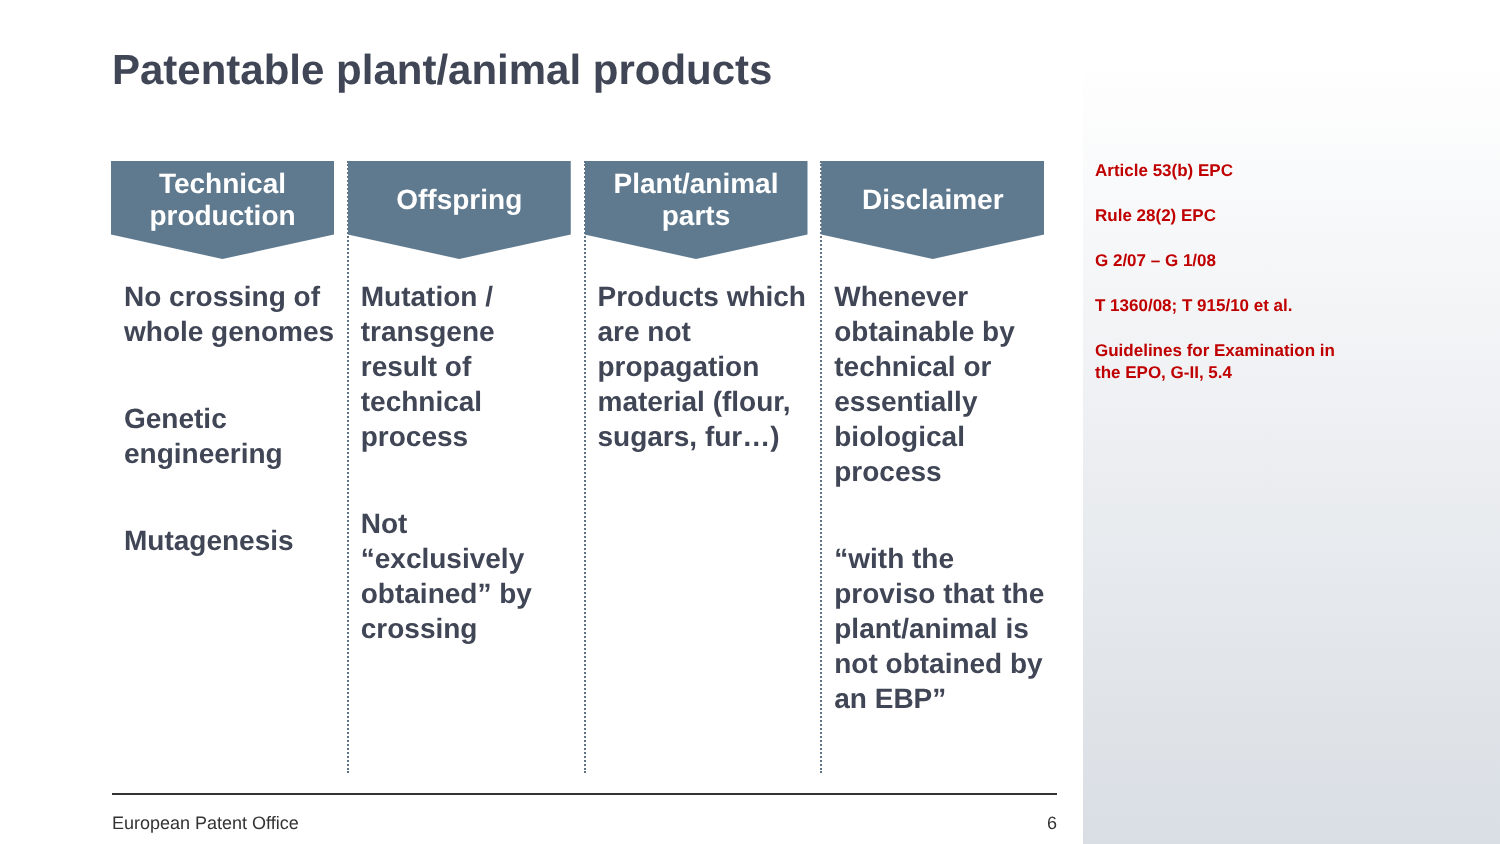Patentable plant/animal products
Technical production
No crossing of whole genomes
Genetic engineering
Mutagenesis
Offspring
Mutation / transgene result of technical process
Not “exclusively obtained” by crossing
Plant/animal parts
Products which are not propagation material (flour, sugars, fur…)
Disclaimer
Whenever obtainable by technical or essentially biological process
“with the proviso that the plant/animal is not obtained by an EBP”
Article 53(b) EPC
Rule 28(2) EPC
G 2/07 – G 1/08
T 1360/08; T 915/10 et al.
Guidelines for Examination in
the EPO, G-II, 5.4
European Patent Office 6